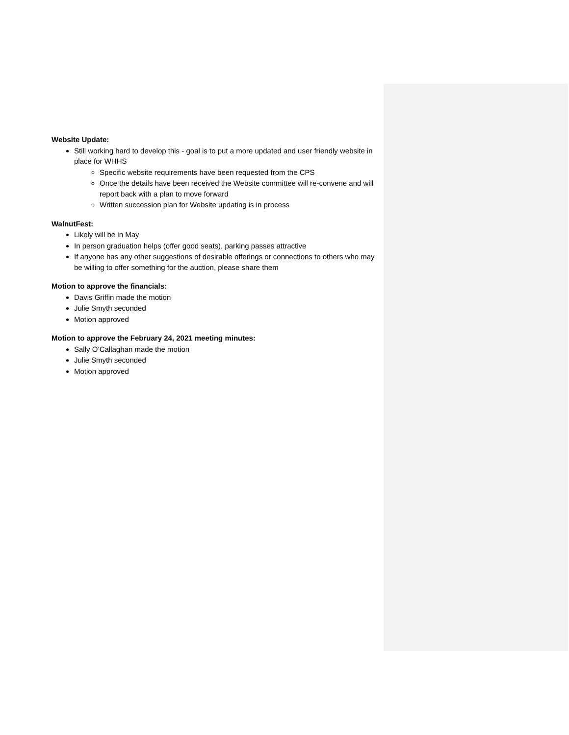Website Update:
Still working hard to develop this - goal is to put a more updated and user friendly website in place for WHHS
Specific website requirements have been requested from the CPS
Once the details have been received the Website committee will re-convene and will report back with a plan to move forward
Written succession plan for Website updating is in process
WalnutFest:
Likely will be in May
In person graduation helps (offer good seats), parking passes attractive
If anyone has any other suggestions of desirable offerings or connections to others who may be willing to offer something for the auction, please share them
Motion to approve the financials:
Davis Griffin made the motion
Julie Smyth seconded
Motion approved
Motion to approve the February 24, 2021 meeting minutes:
Sally O’Callaghan made the motion
Julie Smyth seconded
Motion approved